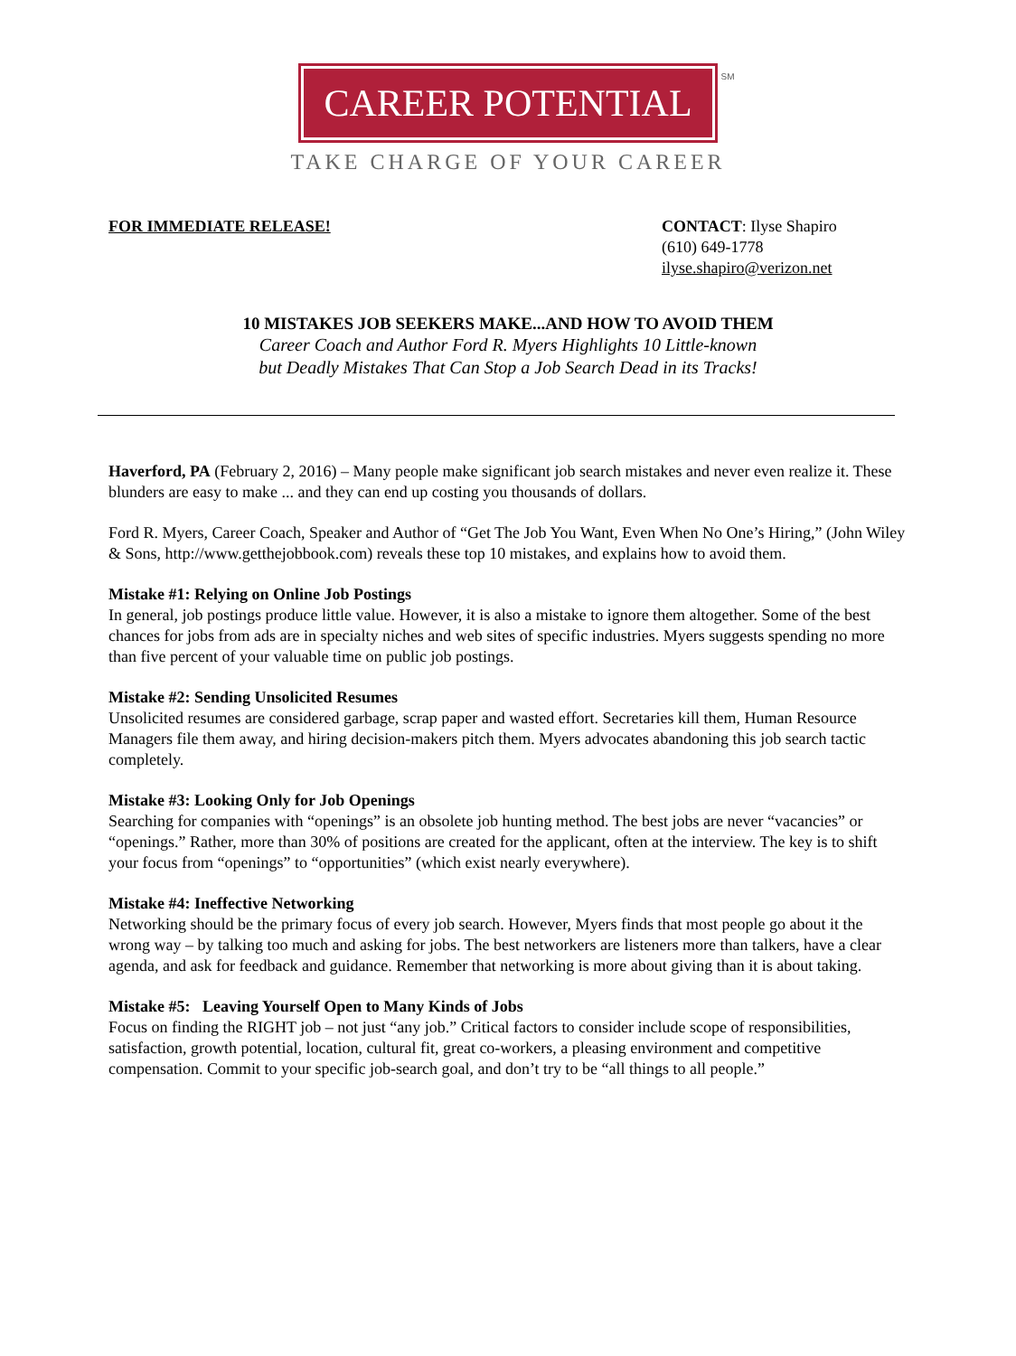CAREER POTENTIAL
SM
TAKE CHARGE OF YOUR CAREER
FOR IMMEDIATE RELEASE! CONTACT: Ilyse Shapiro
(610) 649-1778
ilyse.shapiro@verizon.net
10 MISTAKES JOB SEEKERS MAKE...AND HOW TO AVOID THEM
Career Coach and Author Ford R. Myers Highlights 10 Little-known
but Deadly Mistakes That Can Stop a Job Search Dead in its Tracks!
Haverford, PA (February 2, 2016) – Many people make significant job search mistakes and never even realize it. These blunders are easy to make ... and they can end up costing you thousands of dollars.
Ford R. Myers, Career Coach, Speaker and Author of “Get The Job You Want, Even When No One’s Hiring,” (John Wiley & Sons, http://www.getthejobbook.com) reveals these top 10 mistakes, and explains how to avoid them.
Mistake #1: Relying on Online Job Postings
In general, job postings produce little value. However, it is also a mistake to ignore them altogether. Some of the best chances for jobs from ads are in specialty niches and web sites of specific industries. Myers suggests spending no more than five percent of your valuable time on public job postings.
Mistake #2: Sending Unsolicited Resumes
Unsolicited resumes are considered garbage, scrap paper and wasted effort. Secretaries kill them, Human Resource Managers file them away, and hiring decision-makers pitch them. Myers advocates abandoning this job search tactic completely.
Mistake #3: Looking Only for Job Openings
Searching for companies with “openings” is an obsolete job hunting method. The best jobs are never “vacancies” or “openings.” Rather, more than 30% of positions are created for the applicant, often at the interview. The key is to shift your focus from “openings” to “opportunities” (which exist nearly everywhere).
Mistake #4: Ineffective Networking
Networking should be the primary focus of every job search. However, Myers finds that most people go about it the wrong way – by talking too much and asking for jobs. The best networkers are listeners more than talkers, have a clear agenda, and ask for feedback and guidance. Remember that networking is more about giving than it is about taking.
Mistake #5: Leaving Yourself Open to Many Kinds of Jobs
Focus on finding the RIGHT job – not just “any job.” Critical factors to consider include scope of responsibilities, satisfaction, growth potential, location, cultural fit, great co-workers, a pleasing environment and competitive compensation. Commit to your specific job-search goal, and don’t try to be “all things to all people.”